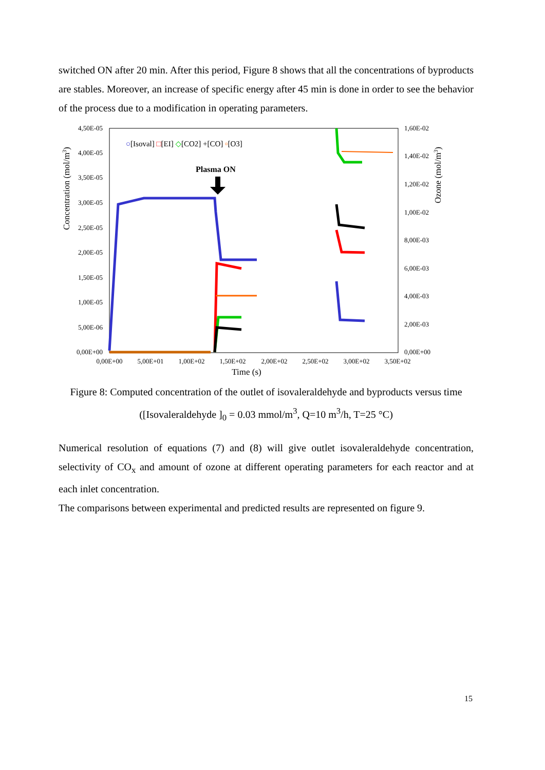switched ON after 20 min. After this period, Figure 8 shows that all the concentrations of byproducts are stables. Moreover, an increase of specific energy after 45 min is done in order to see the behavior of the process due to a modification in operating parameters.
4,50E-05
4,00E-05
3,50E-05
3,00E-05
2,50E-05
2,00E-05
1,50E-05
1,00E-05
5,00E-06
0,00E+00
1,60E-02
1,40E-02
1,20E-02
1,00E-02
8,00E-03
6,00E-03
4,00E-03
2,00E-03
0,00E+00
0,00E+00
5,00E+01
1,00E+02
1,50E+02
2,00E+02
2,50E+02
3,00E+02
3,50E+02
Time (s)
Concentration (mol/m3)
Ozone (mol/m3)
○[Isoval] □[EI] ◇[CO2] +[CO] ▫[O3]
Plasma ON
Figure 8: Computed concentration of the outlet of isovaleraldehyde and byproducts versus time ([Isovaleraldehyde ]<sub>0</sub> = 0.03 mmol/m<sup>3</sup>, Q=10 m<sup>3</sup>/h, T=25 °C)
Numerical resolution of equations (7) and (8) will give outlet isovaleraldehyde concentration, selectivity of CO<sub>x</sub> and amount of ozone at different operating parameters for each reactor and at each inlet concentration.
The comparisons between experimental and predicted results are represented on figure 9.
15